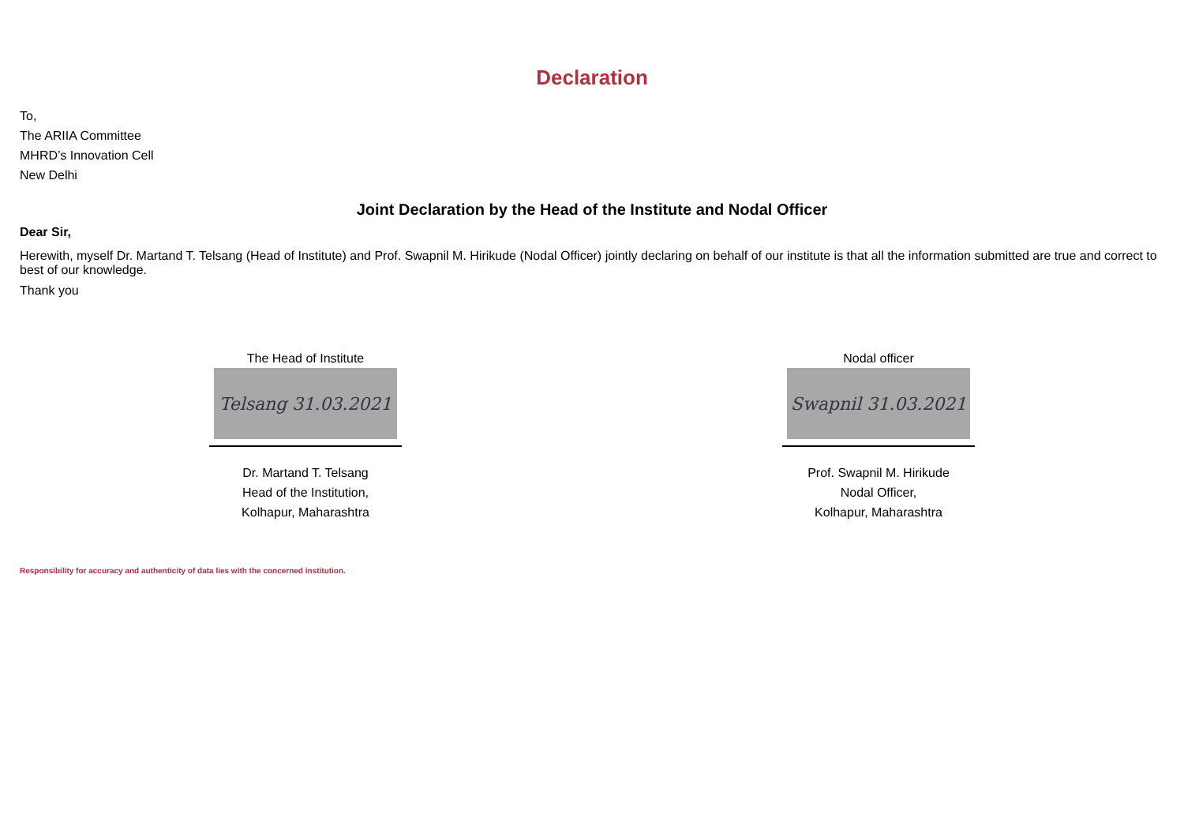Declaration
To,
The ARIIA Committee
MHRD’s Innovation Cell
New Delhi
Joint Declaration by the Head of the Institute and Nodal Officer
Dear Sir,
Herewith, myself Dr. Martand T. Telsang (Head of Institute) and Prof. Swapnil M. Hirikude (Nodal Officer) jointly declaring on behalf of our institute is that all the information submitted are true and correct to best of our knowledge.
Thank you
The Head of Institute
Telsang 31.03.2021
Dr. Martand T. Telsang
Head of the Institution,
Kolhapur, Maharashtra
Nodal officer
Swapnil 31.03.2021
Prof. Swapnil M. Hirikude
Nodal Officer,
Kolhapur, Maharashtra
Responsibility for accuracy and authenticity of data lies with the concerned institution.